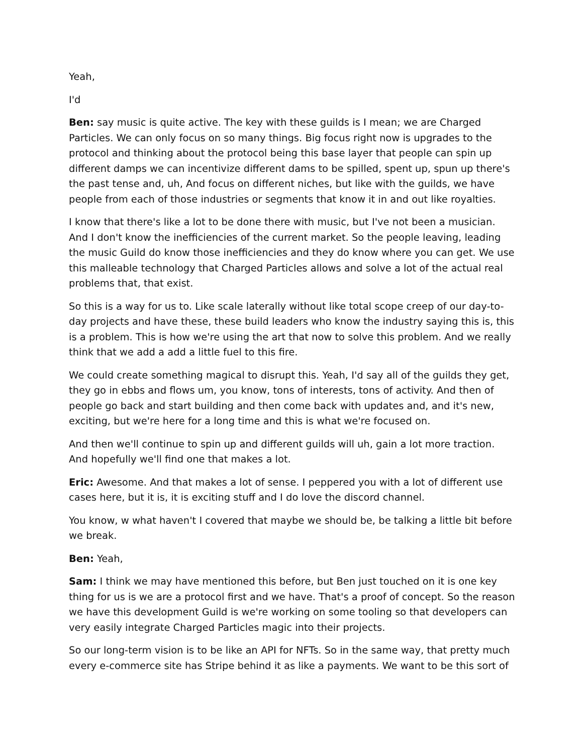Yeah,
I'd
Ben: say music is quite active. The key with these guilds is I mean; we are Charged Particles. We can only focus on so many things. Big focus right now is upgrades to the protocol and thinking about the protocol being this base layer that people can spin up different damps we can incentivize different dams to be spilled, spent up, spun up there's the past tense and, uh, And focus on different niches, but like with the guilds, we have people from each of those industries or segments that know it in and out like royalties.
I know that there's like a lot to be done there with music, but I've not been a musician. And I don't know the inefficiencies of the current market. So the people leaving, leading the music Guild do know those inefficiencies and they do know where you can get. We use this malleable technology that Charged Particles allows and solve a lot of the actual real problems that, that exist.
So this is a way for us to. Like scale laterally without like total scope creep of our day-to-day projects and have these, these build leaders who know the industry saying this is, this is a problem. This is how we're using the art that now to solve this problem. And we really think that we add a add a little fuel to this fire.
We could create something magical to disrupt this. Yeah, I'd say all of the guilds they get, they go in ebbs and flows um, you know, tons of interests, tons of activity. And then of people go back and start building and then come back with updates and, and it's new, exciting, but we're here for a long time and this is what we're focused on.
And then we'll continue to spin up and different guilds will uh, gain a lot more traction. And hopefully we'll find one that makes a lot.
Eric: Awesome. And that makes a lot of sense. I peppered you with a lot of different use cases here, but it is, it is exciting stuff and I do love the discord channel.
You know, w what haven't I covered that maybe we should be, be talking a little bit before we break.
Ben: Yeah,
Sam: I think we may have mentioned this before, but Ben just touched on it is one key thing for us is we are a protocol first and we have. That's a proof of concept. So the reason we have this development Guild is we're working on some tooling so that developers can very easily integrate Charged Particles magic into their projects.
So our long-term vision is to be like an API for NFTs. So in the same way, that pretty much every e-commerce site has Stripe behind it as like a payments. We want to be this sort of